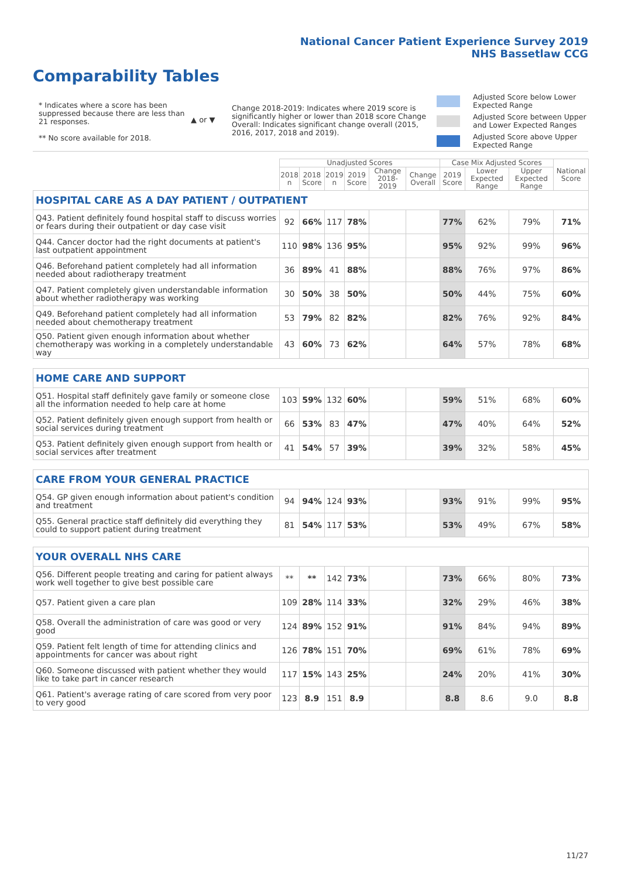National Cancer Patient Experience Survey 2019
NHS Bassetlaw CCG
Comparability Tables
* Indicates where a score has been suppressed because there are less than 21 responses.
** No score available for 2018.
▲ or ▼
Change 2018-2019: Indicates where 2019 score is significantly higher or lower than 2018 score Change Overall: Indicates significant change overall (2015, 2016, 2017, 2018 and 2019).
Adjusted Score below Lower
Expected Range
Adjusted Score between Upper
and Lower Expected Ranges
Adjusted Score above Upper
Expected Range
| | Unadjusted Scores | | | | | | Case Mix Adjusted Scores | | | National Score |
| --- | --- | --- | --- | --- | --- | --- | --- | --- | --- | --- |
| | 2018 n | 2018 Score | 2019 n | 2019 Score | Change 2018-2019 | Change Overall | 2019 Score | Lower Expected Range | Upper Expected Range | |
| HOSPITAL CARE AS A DAY PATIENT / OUTPATIENT | | | | | | | | | | |
| Q43. Patient definitely found hospital staff to discuss worries or fears during their outpatient or day case visit | 92 | 66% | 117 | 78% | | | 77% | 62% | 79% | 71% |
| Q44. Cancer doctor had the right documents at patient's last outpatient appointment | 110 | 98% | 136 | 95% | | | 95% | 92% | 99% | 96% |
| Q46. Beforehand patient completely had all information needed about radiotherapy treatment | 36 | 89% | 41 | 88% | | | 88% | 76% | 97% | 86% |
| Q47. Patient completely given understandable information about whether radiotherapy was working | 30 | 50% | 38 | 50% | | | 50% | 44% | 75% | 60% |
| Q49. Beforehand patient completely had all information needed about chemotherapy treatment | 53 | 79% | 82 | 82% | | | 82% | 76% | 92% | 84% |
| Q50. Patient given enough information about whether chemotherapy was working in a completely understandable way | 43 | 60% | 73 | 62% | | | 64% | 57% | 78% | 68% |
| HOME CARE AND SUPPORT | | | | | | | | | | |
| Q51. Hospital staff definitely gave family or someone close all the information needed to help care at home | 103 | 59% | 132 | 60% | | | 59% | 51% | 68% | 60% |
| Q52. Patient definitely given enough support from health or social services during treatment | 66 | 53% | 83 | 47% | | | 47% | 40% | 64% | 52% |
| Q53. Patient definitely given enough support from health or social services after treatment | 41 | 54% | 57 | 39% | | | 39% | 32% | 58% | 45% |
| CARE FROM YOUR GENERAL PRACTICE | | | | | | | | | | |
| Q54. GP given enough information about patient's condition and treatment | 94 | 94% | 124 | 93% | | | 93% | 91% | 99% | 95% |
| Q55. General practice staff definitely did everything they could to support patient during treatment | 81 | 54% | 117 | 53% | | | 53% | 49% | 67% | 58% |
| YOUR OVERALL NHS CARE | | | | | | | | | | |
| Q56. Different people treating and caring for patient always work well together to give best possible care | ** | ** | 142 | 73% | | | 73% | 66% | 80% | 73% |
| Q57. Patient given a care plan | 109 | 28% | 114 | 33% | | | 32% | 29% | 46% | 38% |
| Q58. Overall the administration of care was good or very good | 124 | 89% | 152 | 91% | | | 91% | 84% | 94% | 89% |
| Q59. Patient felt length of time for attending clinics and appointments for cancer was about right | 126 | 78% | 151 | 70% | | | 69% | 61% | 78% | 69% |
| Q60. Someone discussed with patient whether they would like to take part in cancer research | 117 | 15% | 143 | 25% | | | 24% | 20% | 41% | 30% |
| Q61. Patient's average rating of care scored from very poor to very good | 123 | 8.9 | 151 | 8.9 | | | 8.8 | 8.6 | 9.0 | 8.8 |
11/27